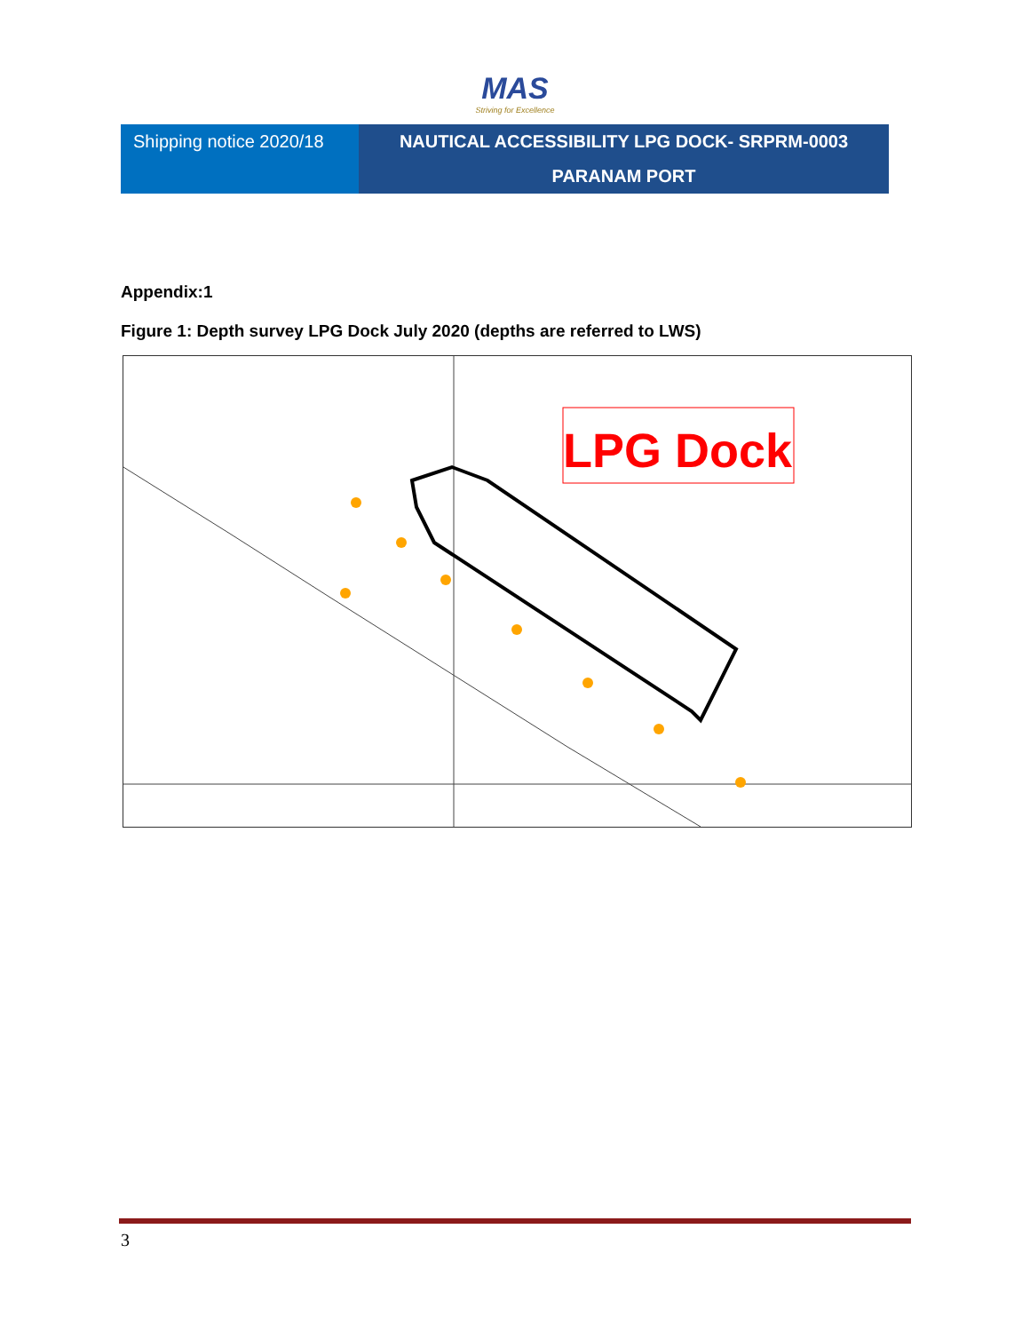MAS
Striving for Excellence
| Shipping notice 2020/18 | NAUTICAL ACCESSIBILITY LPG DOCK- SRPRM-0003 |
| | PARANAM PORT |
Appendix:1
Figure 1: Depth survey LPG Dock July 2020 (depths are referred to LWS)
LPG Dock
3